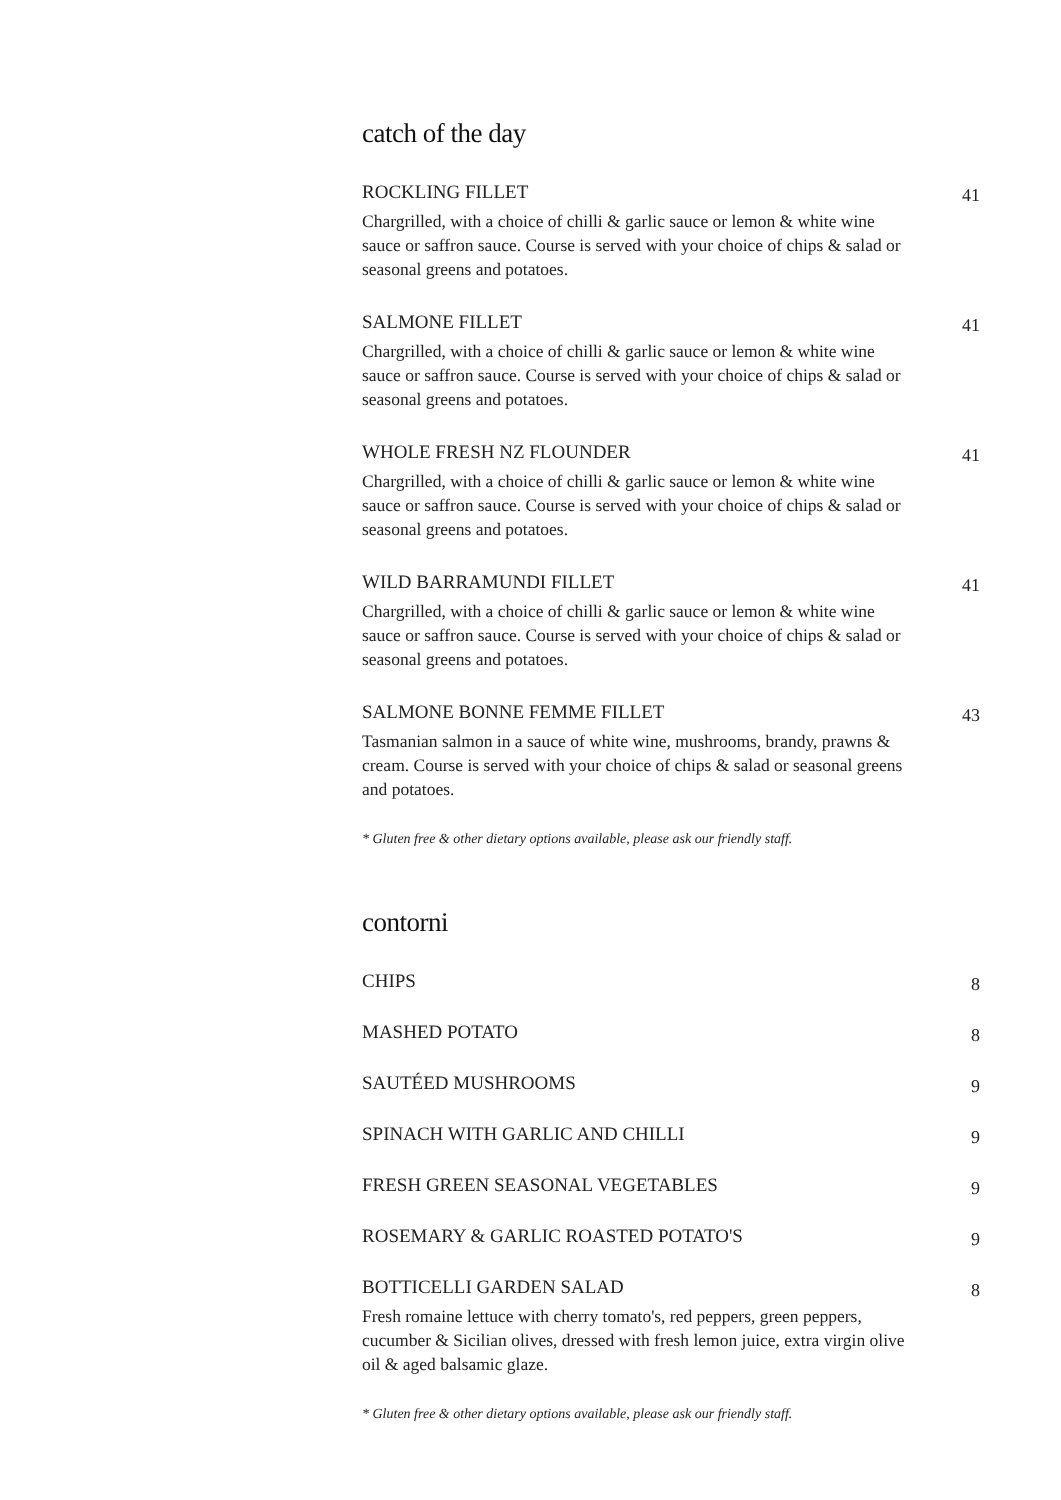catch of the day
ROCKLING FILLET
Chargrilled, with a choice of chilli & garlic sauce or lemon & white wine sauce or saffron sauce. Course is served with your choice of chips & salad or seasonal greens and potatoes.
41
SALMONE FILLET
Chargrilled, with a choice of chilli & garlic sauce or lemon & white wine sauce or saffron sauce. Course is served with your choice of chips & salad or seasonal greens and potatoes.
41
WHOLE FRESH NZ FLOUNDER
Chargrilled, with a choice of chilli & garlic sauce or lemon & white wine sauce or saffron sauce. Course is served with your choice of chips & salad or seasonal greens and potatoes.
41
WILD BARRAMUNDI FILLET
Chargrilled, with a choice of chilli & garlic sauce or lemon & white wine sauce or saffron sauce. Course is served with your choice of chips & salad or seasonal greens and potatoes.
41
SALMONE BONNE FEMME FILLET
Tasmanian salmon in a sauce of white wine, mushrooms, brandy, prawns & cream. Course is served with your choice of chips & salad or seasonal greens and potatoes.
43
* Gluten free & other dietary options available, please ask our friendly staff.
contorni
CHIPS
8
MASHED POTATO
8
SAUTÉED MUSHROOMS
9
SPINACH WITH GARLIC AND CHILLI
9
FRESH GREEN SEASONAL VEGETABLES
9
ROSEMARY & GARLIC ROASTED POTATO'S
9
BOTTICELLI GARDEN SALAD
Fresh romaine lettuce with cherry tomato's, red peppers, green peppers, cucumber & Sicilian olives, dressed with fresh lemon juice, extra virgin olive oil & aged balsamic glaze.
8
* Gluten free & other dietary options available, please ask our friendly staff.